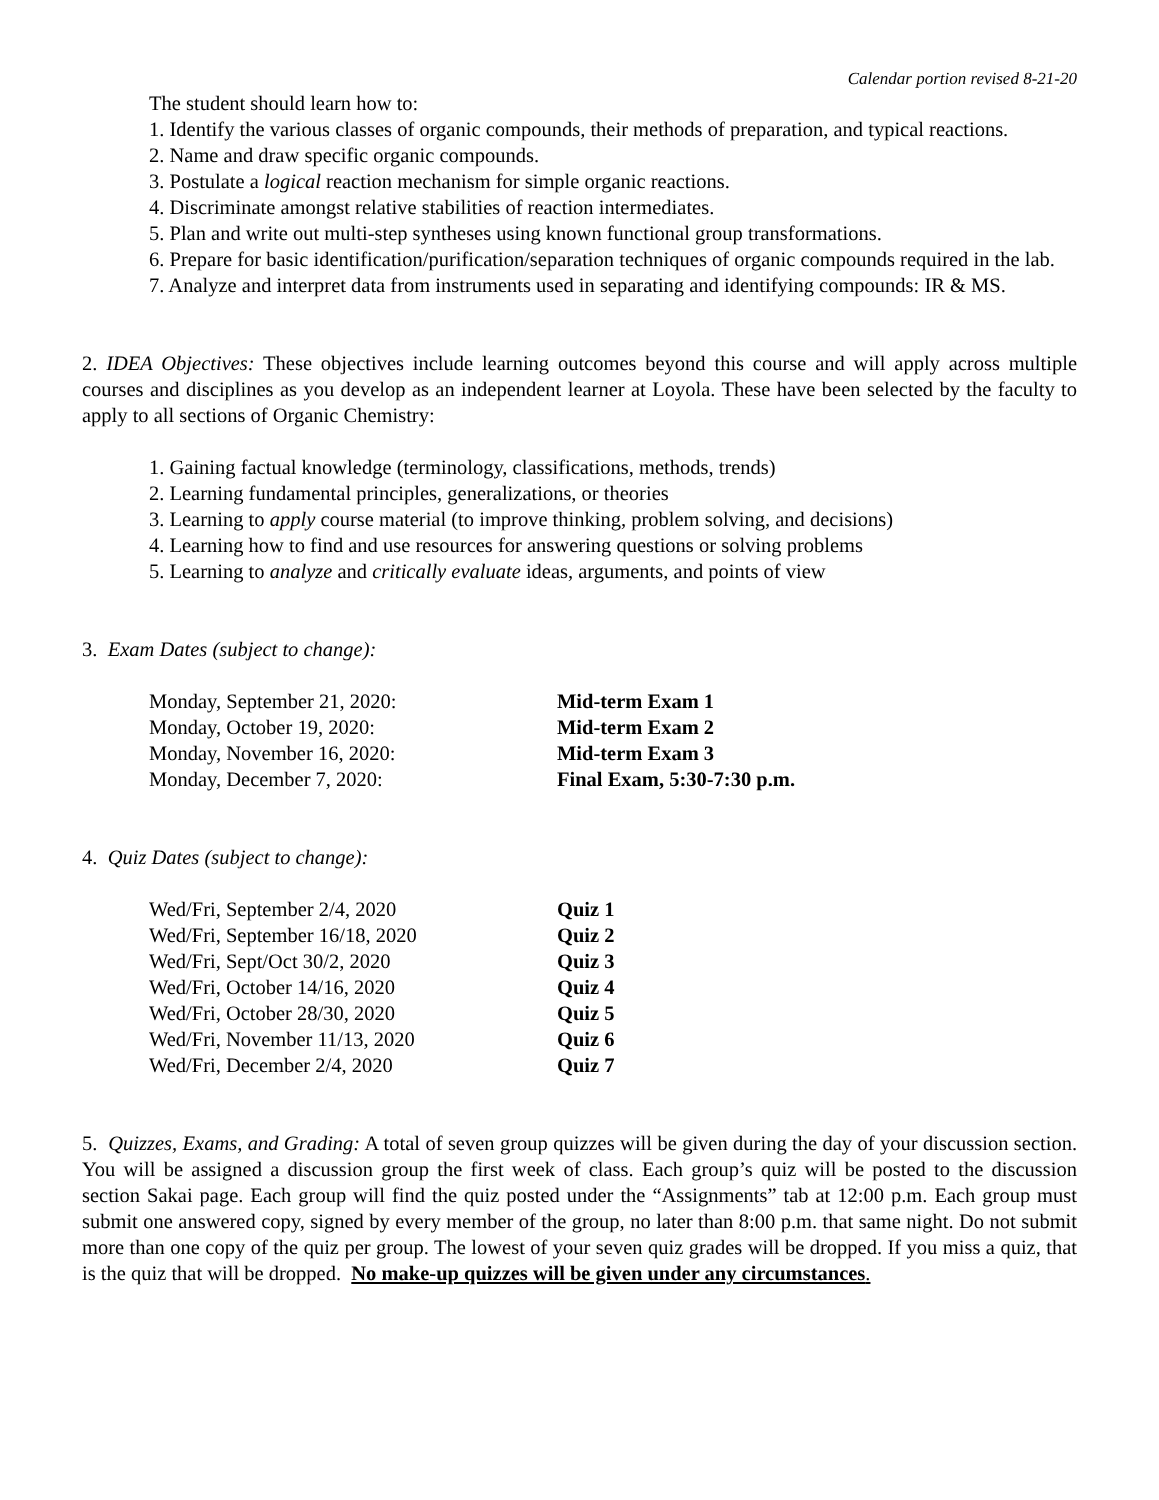Calendar portion revised 8-21-20
The student should learn how to:
1. Identify the various classes of organic compounds, their methods of preparation, and typical reactions.
2. Name and draw specific organic compounds.
3. Postulate a logical reaction mechanism for simple organic reactions.
4. Discriminate amongst relative stabilities of reaction intermediates.
5. Plan and write out multi-step syntheses using known functional group transformations.
6. Prepare for basic identification/purification/separation techniques of organic compounds required in the lab.
7. Analyze and interpret data from instruments used in separating and identifying compounds: IR & MS.
2. IDEA Objectives: These objectives include learning outcomes beyond this course and will apply across multiple courses and disciplines as you develop as an independent learner at Loyola. These have been selected by the faculty to apply to all sections of Organic Chemistry:
1. Gaining factual knowledge (terminology, classifications, methods, trends)
2. Learning fundamental principles, generalizations, or theories
3. Learning to apply course material (to improve thinking, problem solving, and decisions)
4. Learning how to find and use resources for answering questions or solving problems
5. Learning to analyze and critically evaluate ideas, arguments, and points of view
3. Exam Dates (subject to change):
| Monday, September 21, 2020: | Mid-term Exam 1 |
| Monday, October 19, 2020: | Mid-term Exam 2 |
| Monday, November 16, 2020: | Mid-term Exam 3 |
| Monday, December 7, 2020: | Final Exam, 5:30-7:30 p.m. |
4. Quiz Dates (subject to change):
| Wed/Fri, September 2/4, 2020 | Quiz 1 |
| Wed/Fri, September 16/18, 2020 | Quiz 2 |
| Wed/Fri, Sept/Oct 30/2, 2020 | Quiz 3 |
| Wed/Fri, October 14/16, 2020 | Quiz 4 |
| Wed/Fri, October 28/30, 2020 | Quiz 5 |
| Wed/Fri, November 11/13, 2020 | Quiz 6 |
| Wed/Fri, December 2/4, 2020 | Quiz 7 |
5. Quizzes, Exams, and Grading: A total of seven group quizzes will be given during the day of your discussion section. You will be assigned a discussion group the first week of class. Each group’s quiz will be posted to the discussion section Sakai page. Each group will find the quiz posted under the “Assignments” tab at 12:00 p.m. Each group must submit one answered copy, signed by every member of the group, no later than 8:00 p.m. that same night. Do not submit more than one copy of the quiz per group. The lowest of your seven quiz grades will be dropped. If you miss a quiz, that is the quiz that will be dropped. No make-up quizzes will be given under any circumstances.